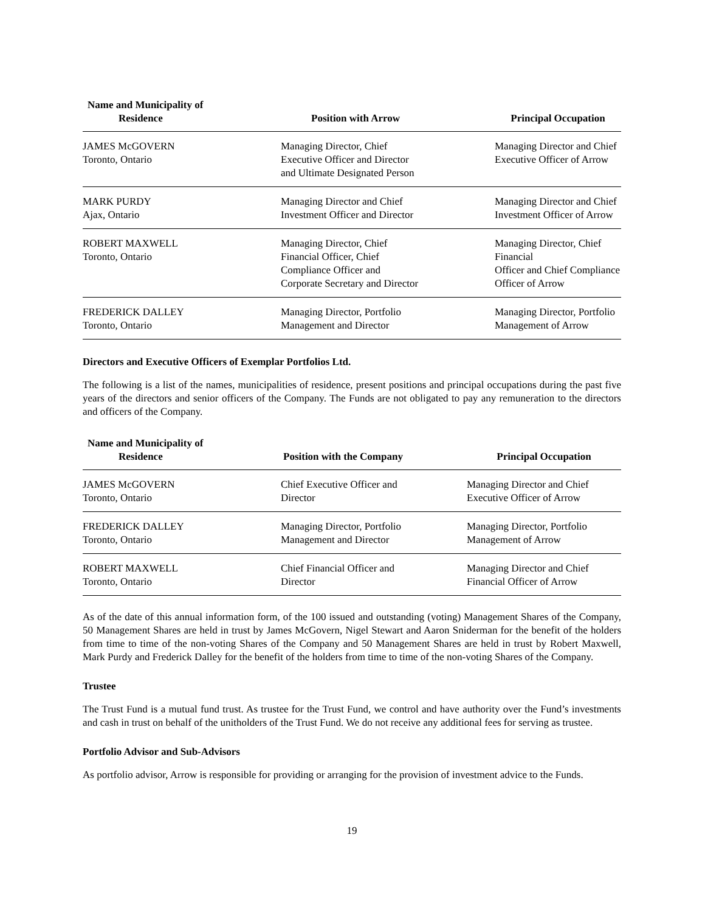| Name and Municipality of Residence | Position with Arrow | Principal Occupation |
| --- | --- | --- |
| JAMES McGOVERN Toronto, Ontario | Managing Director, Chief Executive Officer and Director and Ultimate Designated Person | Managing Director and Chief Executive Officer of Arrow |
| MARK PURDY Ajax, Ontario | Managing Director and Chief Investment Officer and Director | Managing Director and Chief Investment Officer of Arrow |
| ROBERT MAXWELL Toronto, Ontario | Managing Director, Chief Financial Officer, Chief Compliance Officer and Corporate Secretary and Director | Managing Director, Chief Financial Officer and Chief Compliance Officer of Arrow |
| FREDERICK DALLEY Toronto, Ontario | Managing Director, Portfolio Management and Director | Managing Director, Portfolio Management of Arrow |
Directors and Executive Officers of Exemplar Portfolios Ltd.
The following is a list of the names, municipalities of residence, present positions and principal occupations during the past five years of the directors and senior officers of the Company. The Funds are not obligated to pay any remuneration to the directors and officers of the Company.
| Name and Municipality of Residence | Position with the Company | Principal Occupation |
| --- | --- | --- |
| JAMES McGOVERN Toronto, Ontario | Chief Executive Officer and Director | Managing Director and Chief Executive Officer of Arrow |
| FREDERICK DALLEY Toronto, Ontario | Managing Director, Portfolio Management and Director | Managing Director, Portfolio Management of Arrow |
| ROBERT MAXWELL Toronto, Ontario | Chief Financial Officer and Director | Managing Director and Chief Financial Officer of Arrow |
As of the date of this annual information form, of the 100 issued and outstanding (voting) Management Shares of the Company, 50 Management Shares are held in trust by James McGovern, Nigel Stewart and Aaron Sniderman for the benefit of the holders from time to time of the non-voting Shares of the Company and 50 Management Shares are held in trust by Robert Maxwell, Mark Purdy and Frederick Dalley for the benefit of the holders from time to time of the non-voting Shares of the Company.
Trustee
The Trust Fund is a mutual fund trust. As trustee for the Trust Fund, we control and have authority over the Fund’s investments and cash in trust on behalf of the unitholders of the Trust Fund. We do not receive any additional fees for serving as trustee.
Portfolio Advisor and Sub-Advisors
As portfolio advisor, Arrow is responsible for providing or arranging for the provision of investment advice to the Funds.
19